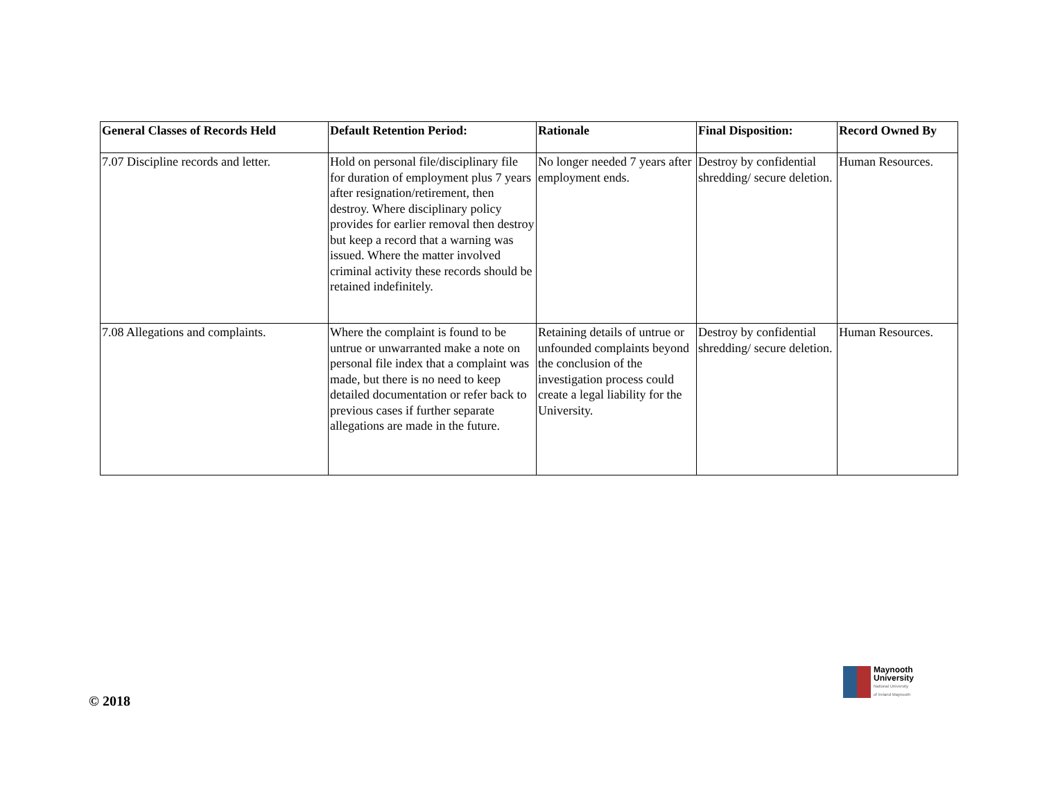| General Classes of Records Held | Default Retention Period: | Rationale | Final Disposition: | Record Owned By |
| --- | --- | --- | --- | --- |
| 7.07 Discipline records and letter. | Hold on personal file/disciplinary file for duration of employment plus 7 years after resignation/retirement, then destroy. Where disciplinary policy provides for earlier removal then destroy but keep a record that a warning was issued. Where the matter involved criminal activity these records should be retained indefinitely. | No longer needed 7 years after employment ends. | Destroy by confidential shredding/ secure deletion. | Human Resources. |
| 7.08 Allegations and complaints. | Where the complaint is found to be untrue or unwarranted make a note on personal file index that a complaint was made, but there is no need to keep detailed documentation or refer back to previous cases if further separate allegations are made in the future. | Retaining details of untrue or unfounded complaints beyond the conclusion of the investigation process could create a legal liability for the University. | Destroy by confidential shredding/ secure deletion. | Human Resources. |
Maynooth
University
National University
of Ireland Maynooth
© 2018